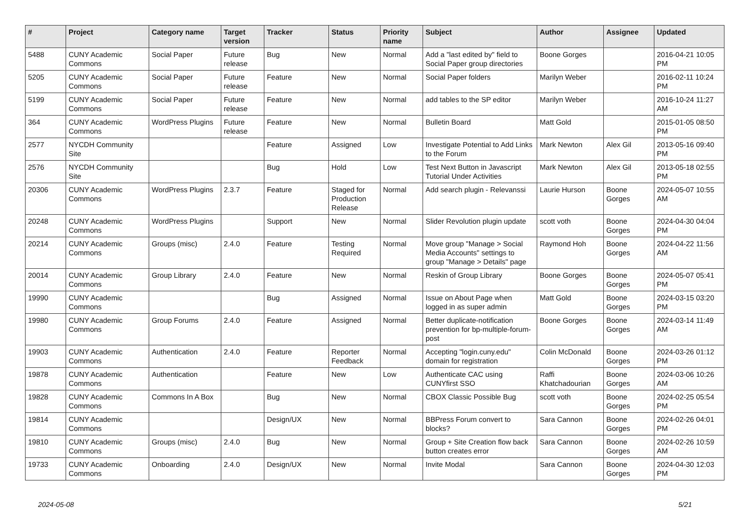| # | Project | Category name | Target version | Tracker | Status | Priority name | Subject | Author | Assignee | Updated |
| --- | --- | --- | --- | --- | --- | --- | --- | --- | --- | --- |
| 5488 | CUNY Academic Commons | Social Paper | Future release | Bug | New | Normal | Add a "last edited by" field to Social Paper group directories | Boone Gorges | | 2016-04-21 10:05 PM |
| 5205 | CUNY Academic Commons | Social Paper | Future release | Feature | New | Normal | Social Paper folders | Marilyn Weber | | 2016-02-11 10:24 PM |
| 5199 | CUNY Academic Commons | Social Paper | Future release | Feature | New | Normal | add tables to the SP editor | Marilyn Weber | | 2016-10-24 11:27 AM |
| 364 | CUNY Academic Commons | WordPress Plugins | Future release | Feature | New | Normal | Bulletin Board | Matt Gold | | 2015-01-05 08:50 PM |
| 2577 | NYCDH Community Site | | | Feature | Assigned | Low | Investigate Potential to Add Links to the Forum | Mark Newton | Alex Gil | 2013-05-16 09:40 PM |
| 2576 | NYCDH Community Site | | | Bug | Hold | Low | Test Next Button in Javascript Tutorial Under Activities | Mark Newton | Alex Gil | 2013-05-18 02:55 PM |
| 20306 | CUNY Academic Commons | WordPress Plugins | 2.3.7 | Feature | Staged for Production Release | Normal | Add search plugin - Relevanssi | Laurie Hurson | Boone Gorges | 2024-05-07 10:55 AM |
| 20248 | CUNY Academic Commons | WordPress Plugins | | Support | New | Normal | Slider Revolution plugin update | scott voth | Boone Gorges | 2024-04-30 04:04 PM |
| 20214 | CUNY Academic Commons | Groups (misc) | 2.4.0 | Feature | Testing Required | Normal | Move group "Manage > Social Media Accounts" settings to group "Manage > Details" page | Raymond Hoh | Boone Gorges | 2024-04-22 11:56 AM |
| 20014 | CUNY Academic Commons | Group Library | 2.4.0 | Feature | New | Normal | Reskin of Group Library | Boone Gorges | Boone Gorges | 2024-05-07 05:41 PM |
| 19990 | CUNY Academic Commons | | | Bug | Assigned | Normal | Issue on About Page when logged in as super admin | Matt Gold | Boone Gorges | 2024-03-15 03:20 PM |
| 19980 | CUNY Academic Commons | Group Forums | 2.4.0 | Feature | Assigned | Normal | Better duplicate-notification prevention for bp-multiple-forum-post | Boone Gorges | Boone Gorges | 2024-03-14 11:49 AM |
| 19903 | CUNY Academic Commons | Authentication | 2.4.0 | Feature | Reporter Feedback | Normal | Accepting "login.cuny.edu" domain for registration | Colin McDonald | Boone Gorges | 2024-03-26 01:12 PM |
| 19878 | CUNY Academic Commons | Authentication | | Feature | New | Low | Authenticate CAC using CUNYfirst SSO | Raffi Khatchadourian | Boone Gorges | 2024-03-06 10:26 AM |
| 19828 | CUNY Academic Commons | Commons In A Box | | Bug | New | Normal | CBOX Classic Possible Bug | scott voth | Boone Gorges | 2024-02-25 05:54 PM |
| 19814 | CUNY Academic Commons | | | Design/UX | New | Normal | BBPress Forum convert to blocks? | Sara Cannon | Boone Gorges | 2024-02-26 04:01 PM |
| 19810 | CUNY Academic Commons | Groups (misc) | 2.4.0 | Bug | New | Normal | Group + Site Creation flow back button creates error | Sara Cannon | Boone Gorges | 2024-02-26 10:59 AM |
| 19733 | CUNY Academic Commons | Onboarding | 2.4.0 | Design/UX | New | Normal | Invite Modal | Sara Cannon | Boone Gorges | 2024-04-30 12:03 PM |
2024-05-08 5/21